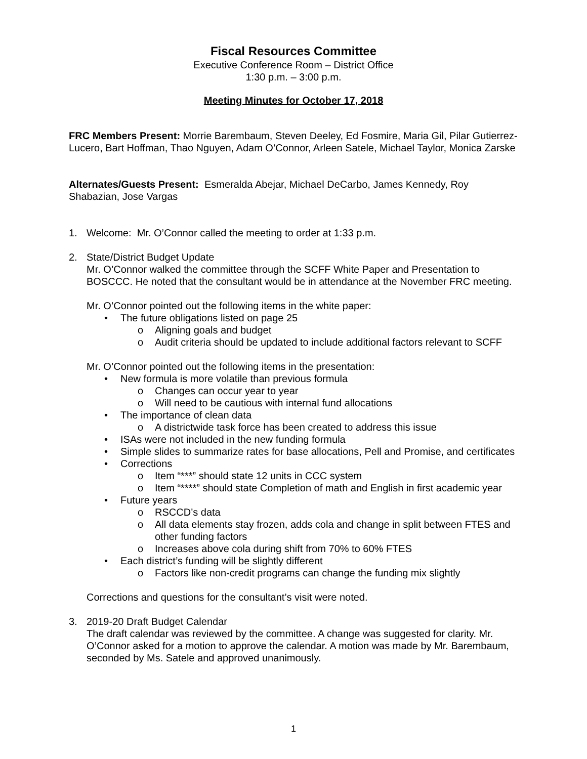Fiscal Resources Committee
Executive Conference Room – District Office
1:30 p.m. – 3:00 p.m.
Meeting Minutes for October 17, 2018
FRC Members Present: Morrie Barembaum, Steven Deeley, Ed Fosmire, Maria Gil, Pilar Gutierrez-Lucero, Bart Hoffman, Thao Nguyen, Adam O’Connor, Arleen Satele, Michael Taylor, Monica Zarske
Alternates/Guests Present: Esmeralda Abejar, Michael DeCarbo, James Kennedy, Roy Shabazian, Jose Vargas
1. Welcome: Mr. O’Connor called the meeting to order at 1:33 p.m.
2. State/District Budget Update
Mr. O’Connor walked the committee through the SCFF White Paper and Presentation to BOSCCC. He noted that the consultant would be in attendance at the November FRC meeting.
Mr. O’Connor pointed out the following items in the white paper:
• The future obligations listed on page 25
o Aligning goals and budget
o Audit criteria should be updated to include additional factors relevant to SCFF
Mr. O’Connor pointed out the following items in the presentation:
• New formula is more volatile than previous formula
o Changes can occur year to year
o Will need to be cautious with internal fund allocations
• The importance of clean data
o A districtwide task force has been created to address this issue
• ISAs were not included in the new funding formula
• Simple slides to summarize rates for base allocations, Pell and Promise, and certificates
• Corrections
o Item “***” should state 12 units in CCC system
o Item “****” should state Completion of math and English in first academic year
• Future years
o RSCCD’s data
o All data elements stay frozen, adds cola and change in split between FTES and other funding factors
o Increases above cola during shift from 70% to 60% FTES
• Each district’s funding will be slightly different
o Factors like non-credit programs can change the funding mix slightly
Corrections and questions for the consultant’s visit were noted.
3. 2019-20 Draft Budget Calendar
The draft calendar was reviewed by the committee. A change was suggested for clarity. Mr. O’Connor asked for a motion to approve the calendar. A motion was made by Mr. Barembaum, seconded by Ms. Satele and approved unanimously.
1